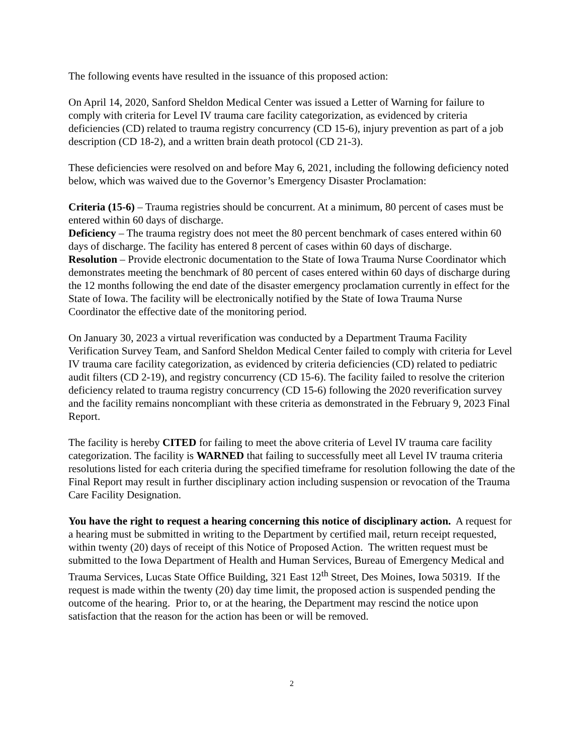The following events have resulted in the issuance of this proposed action:
On April 14, 2020, Sanford Sheldon Medical Center was issued a Letter of Warning for failure to comply with criteria for Level IV trauma care facility categorization, as evidenced by criteria deficiencies (CD) related to trauma registry concurrency (CD 15-6), injury prevention as part of a job description (CD 18-2), and a written brain death protocol (CD 21-3).
These deficiencies were resolved on and before May 6, 2021, including the following deficiency noted below, which was waived due to the Governor’s Emergency Disaster Proclamation:
Criteria (15-6) – Trauma registries should be concurrent. At a minimum, 80 percent of cases must be entered within 60 days of discharge.
Deficiency – The trauma registry does not meet the 80 percent benchmark of cases entered within 60 days of discharge. The facility has entered 8 percent of cases within 60 days of discharge.
Resolution – Provide electronic documentation to the State of Iowa Trauma Nurse Coordinator which demonstrates meeting the benchmark of 80 percent of cases entered within 60 days of discharge during the 12 months following the end date of the disaster emergency proclamation currently in effect for the State of Iowa. The facility will be electronically notified by the State of Iowa Trauma Nurse Coordinator the effective date of the monitoring period.
On January 30, 2023 a virtual reverification was conducted by a Department Trauma Facility Verification Survey Team, and Sanford Sheldon Medical Center failed to comply with criteria for Level IV trauma care facility categorization, as evidenced by criteria deficiencies (CD) related to pediatric audit filters (CD 2-19), and registry concurrency (CD 15-6). The facility failed to resolve the criterion deficiency related to trauma registry concurrency (CD 15-6) following the 2020 reverification survey and the facility remains noncompliant with these criteria as demonstrated in the February 9, 2023 Final Report.
The facility is hereby CITED for failing to meet the above criteria of Level IV trauma care facility categorization. The facility is WARNED that failing to successfully meet all Level IV trauma criteria resolutions listed for each criteria during the specified timeframe for resolution following the date of the Final Report may result in further disciplinary action including suspension or revocation of the Trauma Care Facility Designation.
You have the right to request a hearing concerning this notice of disciplinary action. A request for a hearing must be submitted in writing to the Department by certified mail, return receipt requested, within twenty (20) days of receipt of this Notice of Proposed Action. The written request must be submitted to the Iowa Department of Health and Human Services, Bureau of Emergency Medical and Trauma Services, Lucas State Office Building, 321 East 12<sup>th</sup> Street, Des Moines, Iowa 50319. If the request is made within the twenty (20) day time limit, the proposed action is suspended pending the outcome of the hearing. Prior to, or at the hearing, the Department may rescind the notice upon satisfaction that the reason for the action has been or will be removed.
2